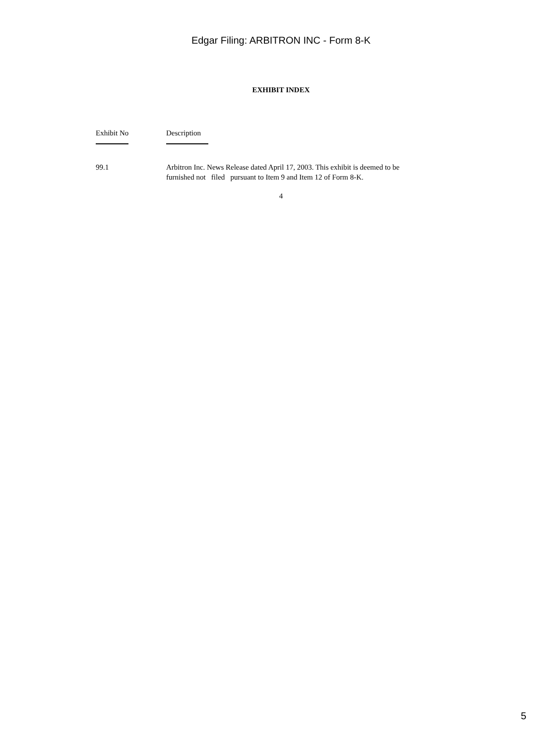Edgar Filing: ARBITRON INC - Form 8-K
EXHIBIT INDEX
| Exhibit No | Description |
| --- | --- |
| 99.1 | Arbitron Inc. News Release dated April 17, 2003. This exhibit is deemed to be furnished not filed pursuant to Item 9 and Item 12 of Form 8-K. |
4
5